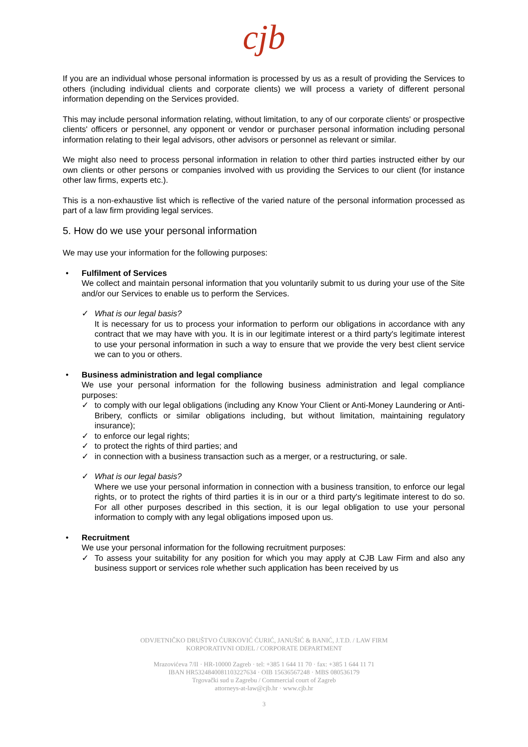cjb
If you are an individual whose personal information is processed by us as a result of providing the Services to others (including individual clients and corporate clients) we will process a variety of different personal information depending on the Services provided.
This may include personal information relating, without limitation, to any of our corporate clients' or prospective clients' officers or personnel, any opponent or vendor or purchaser personal information including personal information relating to their legal advisors, other advisors or personnel as relevant or similar.
We might also need to process personal information in relation to other third parties instructed either by our own clients or other persons or companies involved with us providing the Services to our client (for instance other law firms, experts etc.).
This is a non-exhaustive list which is reflective of the varied nature of the personal information processed as part of a law firm providing legal services.
5. How do we use your personal information
We may use your information for the following purposes:
• Fulfilment of Services
We collect and maintain personal information that you voluntarily submit to us during your use of the Site and/or our Services to enable us to perform the Services.
✓ What is our legal basis?
It is necessary for us to process your information to perform our obligations in accordance with any contract that we may have with you. It is in our legitimate interest or a third party's legitimate interest to use your personal information in such a way to ensure that we provide the very best client service we can to you or others.
• Business administration and legal compliance
We use your personal information for the following business administration and legal compliance purposes:
✓ to comply with our legal obligations (including any Know Your Client or Anti-Money Laundering or Anti-Bribery, conflicts or similar obligations including, but without limitation, maintaining regulatory insurance);
✓ to enforce our legal rights;
✓ to protect the rights of third parties; and
✓ in connection with a business transaction such as a merger, or a restructuring, or sale.
✓ What is our legal basis?
Where we use your personal information in connection with a business transition, to enforce our legal rights, or to protect the rights of third parties it is in our or a third party's legitimate interest to do so. For all other purposes described in this section, it is our legal obligation to use your personal information to comply with any legal obligations imposed upon us.
• Recruitment
We use your personal information for the following recruitment purposes:
✓ To assess your suitability for any position for which you may apply at CJB Law Firm and also any business support or services role whether such application has been received by us
ODVJETNIČKO DRUŠTVO ĆURKOVIĆ ĆURIĆ, JANUŠIĆ & BANIĆ, J.T.D. / LAW FIRM
KORPORATIVNI ODJEL / CORPORATE DEPARTMENT
Mrazovićeva 7/II · HR-10000 Zagreb · tel: +385 1 644 11 70 · fax: +385 1 644 11 71
IBAN HR5324840081103227634 · OIB 15636567248 · MBS 080536179
Trgovački sud u Zagrebu / Commercial court of Zagreb
attorneys-at-law@cjb.hr · www.cjb.hr
3